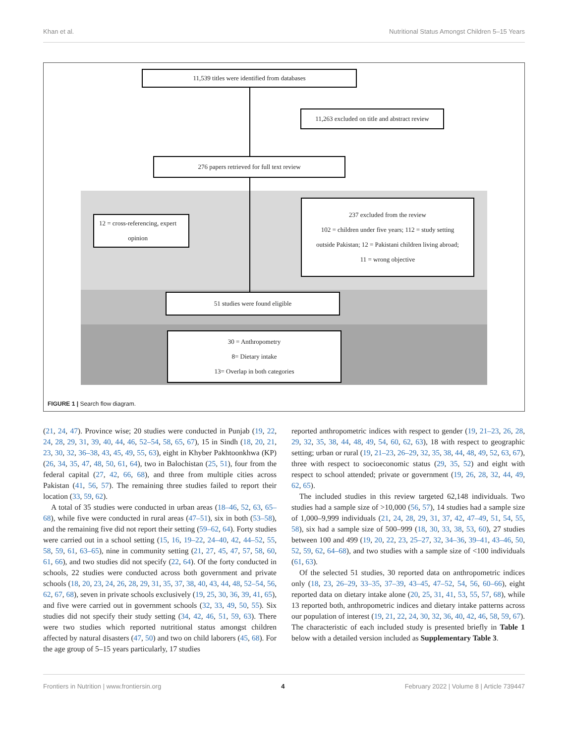Khan et al. Nutritional Status Amongst Children 5–15 Years
11,539 titles were identified from databases
11,263 excluded on title and abstract review
276 papers retrieved for full text review
12 = cross-referencing, expert
opinion
237 excluded from the review
102 = children under five years; 112 = study setting
outside Pakistan; 12 = Pakistani children living abroad;
11 = wrong objective
51 studies were found eligible
30 = Anthropometry
8= Dietary intake
13= Overlap in both categories
FIGURE 1 | Search flow diagram.
(21, 24, 47). Province wise; 20 studies were conducted in Punjab (19, 22, 24, 28, 29, 31, 39, 40, 44, 46, 52–54, 58, 65, 67), 15 in Sindh (18, 20, 21, 23, 30, 32, 36–38, 43, 45, 49, 55, 63), eight in Khyber Pakhtoonkhwa (KP) (26, 34, 35, 47, 48, 50, 61, 64), two in Balochistan (25, 51), four from the federal capital (27, 42, 66, 68), and three from multiple cities across Pakistan (41, 56, 57). The remaining three studies failed to report their location (33, 59, 62).
A total of 35 studies were conducted in urban areas (18–46, 52, 63, 65–68), while five were conducted in rural areas (47–51), six in both (53–58), and the remaining five did not report their setting (59–62, 64). Forty studies were carried out in a school setting (15, 16, 19–22, 24–40, 42, 44–52, 55, 58, 59, 61, 63–65), nine in community setting (21, 27, 45, 47, 57, 58, 60, 61, 66), and two studies did not specify (22, 64). Of the forty conducted in schools, 22 studies were conducted across both government and private schools (18, 20, 23, 24, 26, 28, 29, 31, 35, 37, 38, 40, 43, 44, 48, 52–54, 56, 62, 67, 68), seven in private schools exclusively (19, 25, 30, 36, 39, 41, 65), and five were carried out in government schools (32, 33, 49, 50, 55). Six studies did not specify their study setting (34, 42, 46, 51, 59, 63). There were two studies which reported nutritional status amongst children affected by natural disasters (47, 50) and two on child laborers (45, 68). For the age group of 5–15 years particularly, 17 studies
reported anthropometric indices with respect to gender (19, 21–23, 26, 28, 29, 32, 35, 38, 44, 48, 49, 54, 60, 62, 63), 18 with respect to geographic setting; urban or rural (19, 21–23, 26–29, 32, 35, 38, 44, 48, 49, 52, 63, 67), three with respect to socioeconomic status (29, 35, 52) and eight with respect to school attended; private or government (19, 26, 28, 32, 44, 49, 62, 65).
The included studies in this review targeted 62,148 individuals. Two studies had a sample size of >10,000 (56, 57), 14 studies had a sample size of 1,000–9,999 individuals (21, 24, 28, 29, 31, 37, 42, 47–49, 51, 54, 55, 58), six had a sample size of 500–999 (18, 30, 33, 38, 53, 60), 27 studies between 100 and 499 (19, 20, 22, 23, 25–27, 32, 34–36, 39–41, 43–46, 50, 52, 59, 62, 64–68), and two studies with a sample size of <100 individuals (61, 63).
Of the selected 51 studies, 30 reported data on anthropometric indices only (18, 23, 26–29, 33–35, 37–39, 43–45, 47–52, 54, 56, 60–66), eight reported data on dietary intake alone (20, 25, 31, 41, 53, 55, 57, 68), while 13 reported both, anthropometric indices and dietary intake patterns across our population of interest (19, 21, 22, 24, 30, 32, 36, 40, 42, 46, 58, 59, 67). The characteristic of each included study is presented briefly in Table 1 below with a detailed version included as Supplementary Table 3.
Frontiers in Nutrition | www.frontiersin.org 4 February 2022 | Volume 8 | Article 739447